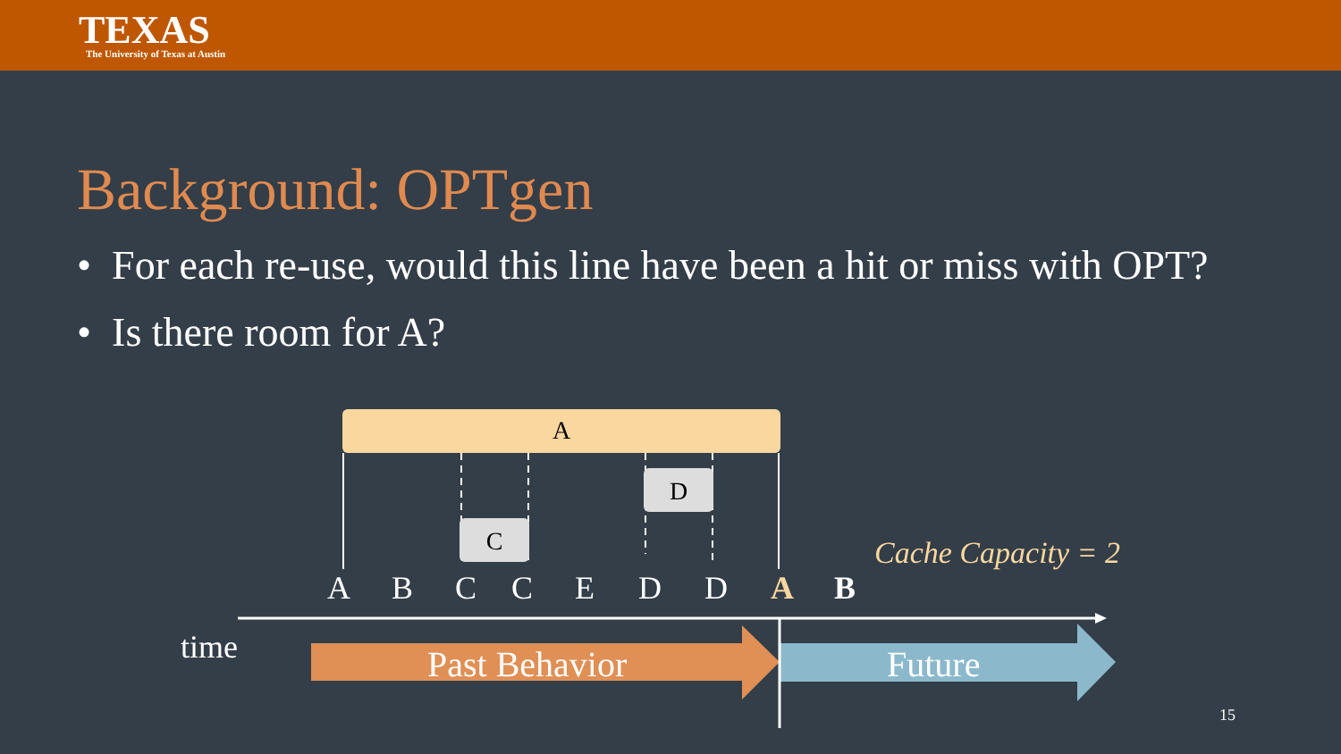TEXAS
The University of Texas at Austin
Background: OPTgen
• For each re-use, would this line have been a hit or miss with OPT?
• Is there room for A?
A
C
D
Cache Capacity = 2
A B C C E D D A B
time Past Behavior Future
15